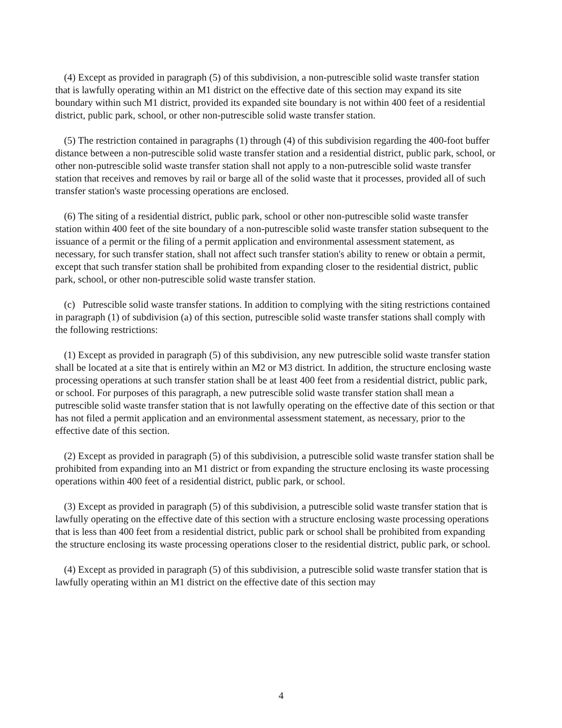(4) Except as provided in paragraph (5) of this subdivision, a non-putrescible solid waste transfer station that is lawfully operating within an M1 district on the effective date of this section may expand its site boundary within such M1 district, provided its expanded site boundary is not within 400 feet of a residential district, public park, school, or other non-putrescible solid waste transfer station.
(5) The restriction contained in paragraphs (1) through (4) of this subdivision regarding the 400-foot buffer distance between a non-putrescible solid waste transfer station and a residential district, public park, school, or other non-putrescible solid waste transfer station shall not apply to a non-putrescible solid waste transfer station that receives and removes by rail or barge all of the solid waste that it processes, provided all of such transfer station's waste processing operations are enclosed.
(6) The siting of a residential district, public park, school or other non-putrescible solid waste transfer station within 400 feet of the site boundary of a non-putrescible solid waste transfer station subsequent to the issuance of a permit or the filing of a permit application and environmental assessment statement, as necessary, for such transfer station, shall not affect such transfer station's ability to renew or obtain a permit, except that such transfer station shall be prohibited from expanding closer to the residential district, public park, school, or other non-putrescible solid waste transfer station.
(c) Putrescible solid waste transfer stations. In addition to complying with the siting restrictions contained in paragraph (1) of subdivision (a) of this section, putrescible solid waste transfer stations shall comply with the following restrictions:
(1) Except as provided in paragraph (5) of this subdivision, any new putrescible solid waste transfer station shall be located at a site that is entirely within an M2 or M3 district. In addition, the structure enclosing waste processing operations at such transfer station shall be at least 400 feet from a residential district, public park, or school. For purposes of this paragraph, a new putrescible solid waste transfer station shall mean a putrescible solid waste transfer station that is not lawfully operating on the effective date of this section or that has not filed a permit application and an environmental assessment statement, as necessary, prior to the effective date of this section.
(2) Except as provided in paragraph (5) of this subdivision, a putrescible solid waste transfer station shall be prohibited from expanding into an M1 district or from expanding the structure enclosing its waste processing operations within 400 feet of a residential district, public park, or school.
(3) Except as provided in paragraph (5) of this subdivision, a putrescible solid waste transfer station that is lawfully operating on the effective date of this section with a structure enclosing waste processing operations that is less than 400 feet from a residential district, public park or school shall be prohibited from expanding the structure enclosing its waste processing operations closer to the residential district, public park, or school.
(4) Except as provided in paragraph (5) of this subdivision, a putrescible solid waste transfer station that is lawfully operating within an M1 district on the effective date of this section may
4